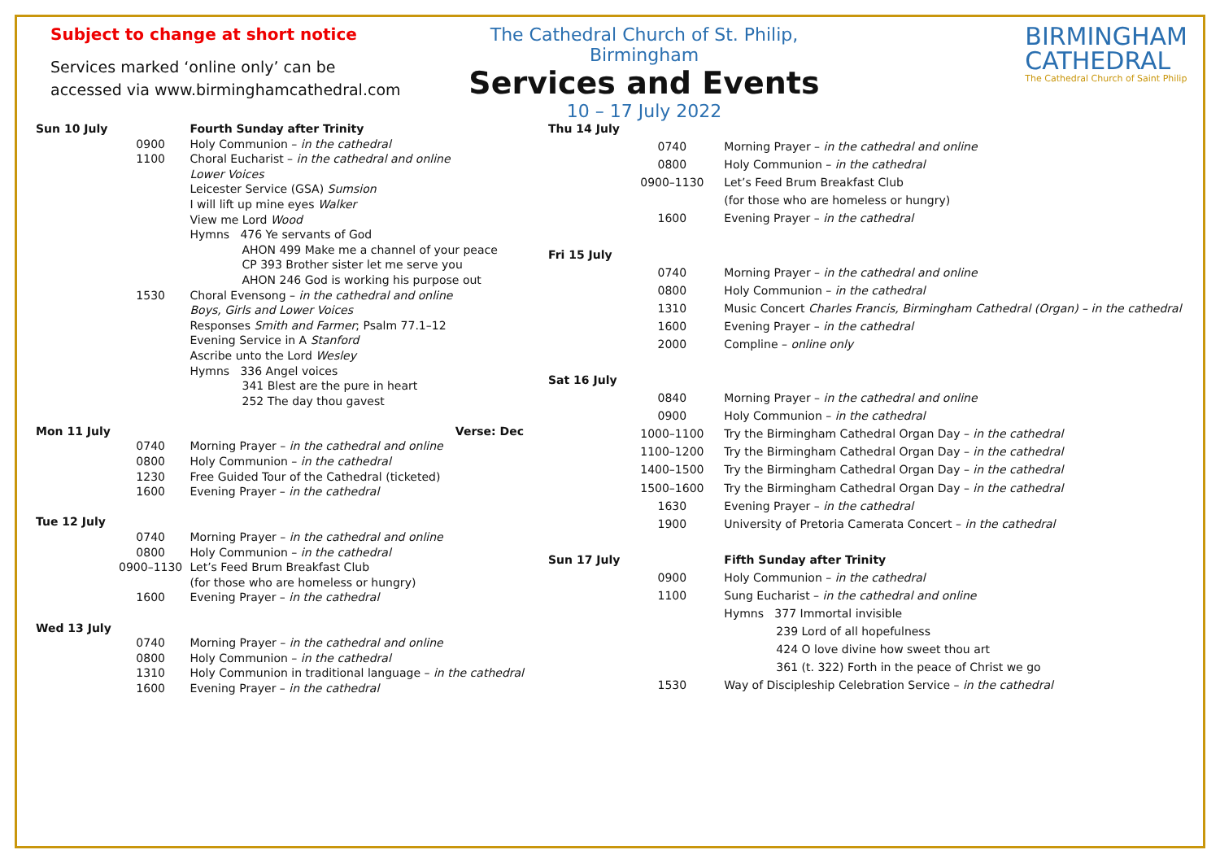Subject to change at short notice
Services marked ‘online only’ can be
accessed via www.birminghamcathedral.com
The Cathedral Church of St. Philip, Birmingham
Services and Events
10 – 17 July 2022
BIRMINGHAM
CATHEDRAL
The Cathedral Church of Saint Philip
| Sun 10 July | | Fourth Sunday after Trinity |
| | 0900 | Holy Communion – in the cathedral |
| | 1100 | Choral Eucharist – in the cathedral and online |
| | | Lower Voices |
| | | Leicester Service (GSA) Sumsion |
| | | I will lift up mine eyes Walker |
| | | View me Lord Wood |
| | | Hymns 476 Ye servants of God |
| | | AHON 499 Make me a channel of your peace |
| | | CP 393 Brother sister let me serve you |
| | | AHON 246 God is working his purpose out |
| | 1530 | Choral Evensong – in the cathedral and online |
| | | Boys, Girls and Lower Voices |
| | | Responses Smith and Farmer ; Psalm 77.1–12 |
| | | Evening Service in A Stanford |
| | | Ascribe unto the Lord Wesley |
| | | Hymns 336 Angel voices |
| | | 341 Blest are the pure in heart |
| | | 252 The day thou gavest |
| Mon 11 July | | Verse: Dec |
| | 0740 | Morning Prayer – in the cathedral and online |
| | 0800 | Holy Communion – in the cathedral |
| | 1230 | Free Guided Tour of the Cathedral (ticketed) |
| | 1600 | Evening Prayer – in the cathedral |
| Tue 12 July | | |
| | 0740 | Morning Prayer – in the cathedral and online |
| | 0800 | Holy Communion – in the cathedral |
| | 0900–1130 | Let’s Feed Brum Breakfast Club |
| | | (for those who are homeless or hungry) |
| | 1600 | Evening Prayer – in the cathedral |
| Wed 13 July | | |
| | 0740 | Morning Prayer – in the cathedral and online |
| | 0800 | Holy Communion – in the cathedral |
| | 1310 | Holy Communion in traditional language – in the cathedral |
| | 1600 | Evening Prayer – in the cathedral |
| Thu 14 July | | |
| | 0740 | Morning Prayer – in the cathedral and online |
| | 0800 | Holy Communion – in the cathedral |
| | 0900–1130 | Let’s Feed Brum Breakfast Club |
| | | (for those who are homeless or hungry) |
| | 1600 | Evening Prayer – in the cathedral |
| Fri 15 July | | |
| | 0740 | Morning Prayer – in the cathedral and online |
| | 0800 | Holy Communion – in the cathedral |
| | 1310 | Music Concert Charles Francis, Birmingham Cathedral (Organ) – in the cathedral |
| | 1600 | Evening Prayer – in the cathedral |
| | 2000 | Compline – online only |
| Sat 16 July | | |
| | 0840 | Morning Prayer – in the cathedral and online |
| | 0900 | Holy Communion – in the cathedral |
| | 1000–1100 | Try the Birmingham Cathedral Organ Day – in the cathedral |
| | 1100–1200 | Try the Birmingham Cathedral Organ Day – in the cathedral |
| | 1400–1500 | Try the Birmingham Cathedral Organ Day – in the cathedral |
| | 1500–1600 | Try the Birmingham Cathedral Organ Day – in the cathedral |
| | 1630 | Evening Prayer – in the cathedral |
| | 1900 | University of Pretoria Camerata Concert – in the cathedral |
| Sun 17 July | | Fifth Sunday after Trinity |
| | 0900 | Holy Communion – in the cathedral |
| | 1100 | Sung Eucharist – in the cathedral and online |
| | | Hymns 377 Immortal invisible |
| | | 239 Lord of all hopefulness |
| | | 424 O love divine how sweet thou art |
| | | 361 (t. 322) Forth in the peace of Christ we go |
| | 1530 | Way of Discipleship Celebration Service – in the cathedral |